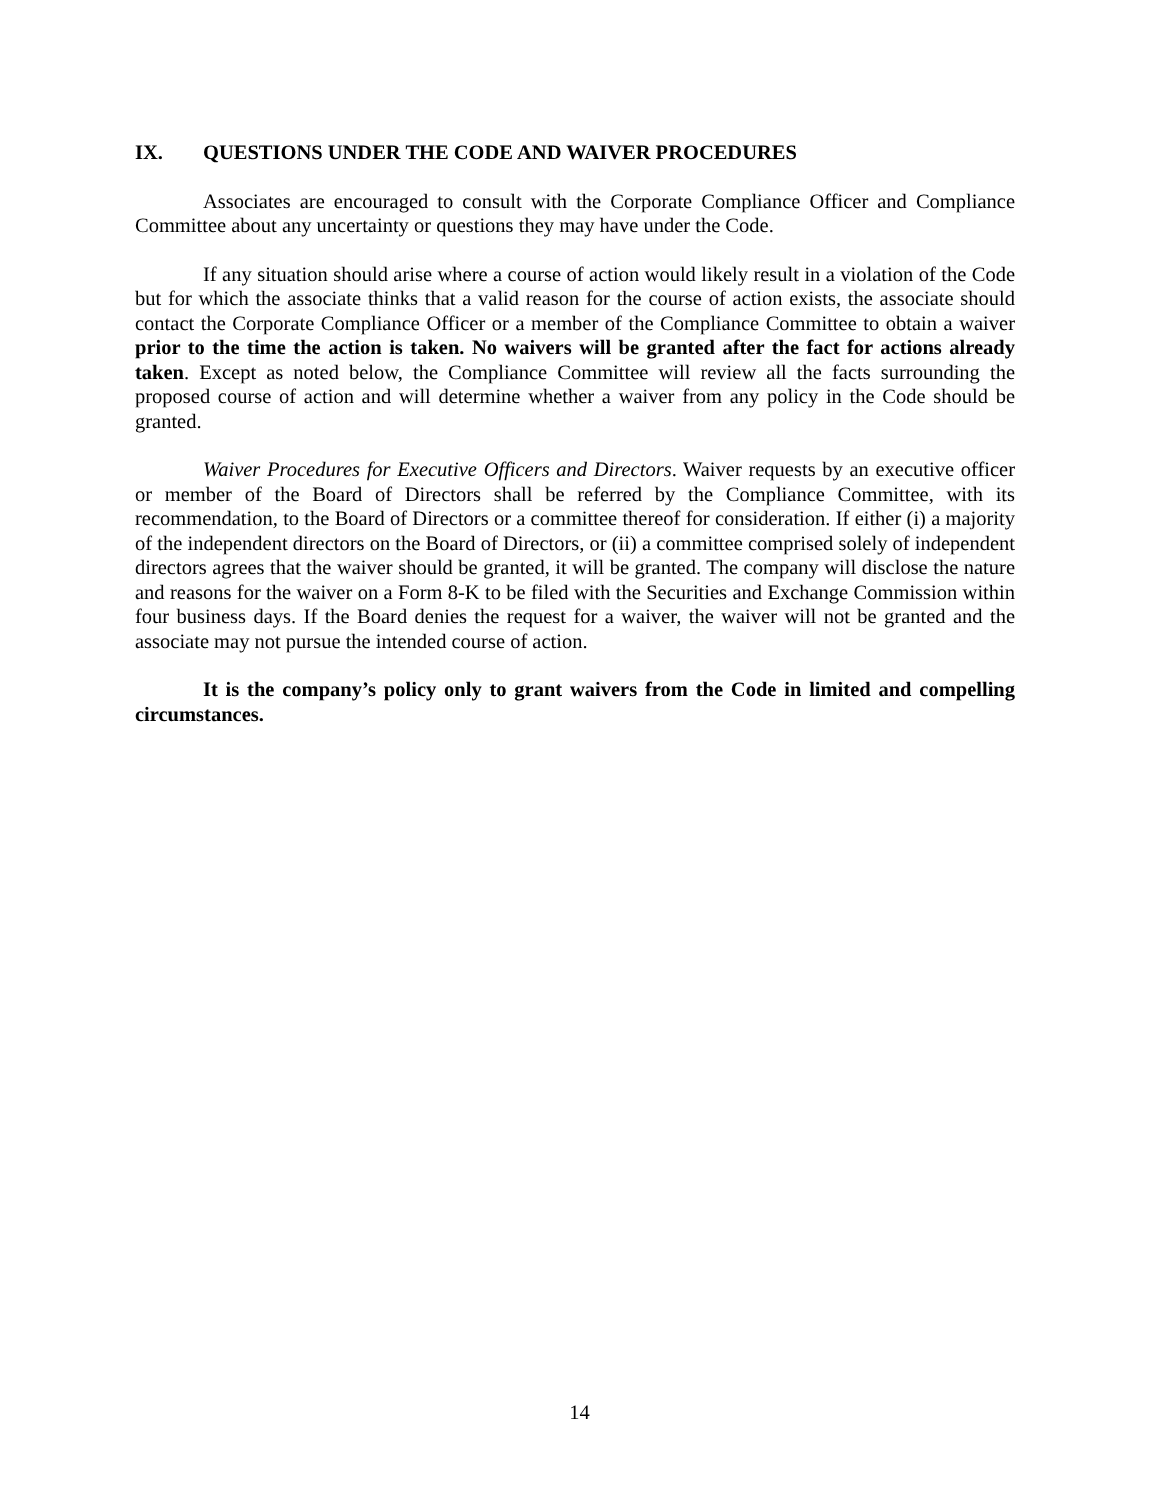IX. QUESTIONS UNDER THE CODE AND WAIVER PROCEDURES
Associates are encouraged to consult with the Corporate Compliance Officer and Compliance Committee about any uncertainty or questions they may have under the Code.
If any situation should arise where a course of action would likely result in a violation of the Code but for which the associate thinks that a valid reason for the course of action exists, the associate should contact the Corporate Compliance Officer or a member of the Compliance Committee to obtain a waiver prior to the time the action is taken. No waivers will be granted after the fact for actions already taken. Except as noted below, the Compliance Committee will review all the facts surrounding the proposed course of action and will determine whether a waiver from any policy in the Code should be granted.
Waiver Procedures for Executive Officers and Directors. Waiver requests by an executive officer or member of the Board of Directors shall be referred by the Compliance Committee, with its recommendation, to the Board of Directors or a committee thereof for consideration. If either (i) a majority of the independent directors on the Board of Directors, or (ii) a committee comprised solely of independent directors agrees that the waiver should be granted, it will be granted. The company will disclose the nature and reasons for the waiver on a Form 8-K to be filed with the Securities and Exchange Commission within four business days. If the Board denies the request for a waiver, the waiver will not be granted and the associate may not pursue the intended course of action.
It is the company’s policy only to grant waivers from the Code in limited and compelling circumstances.
14